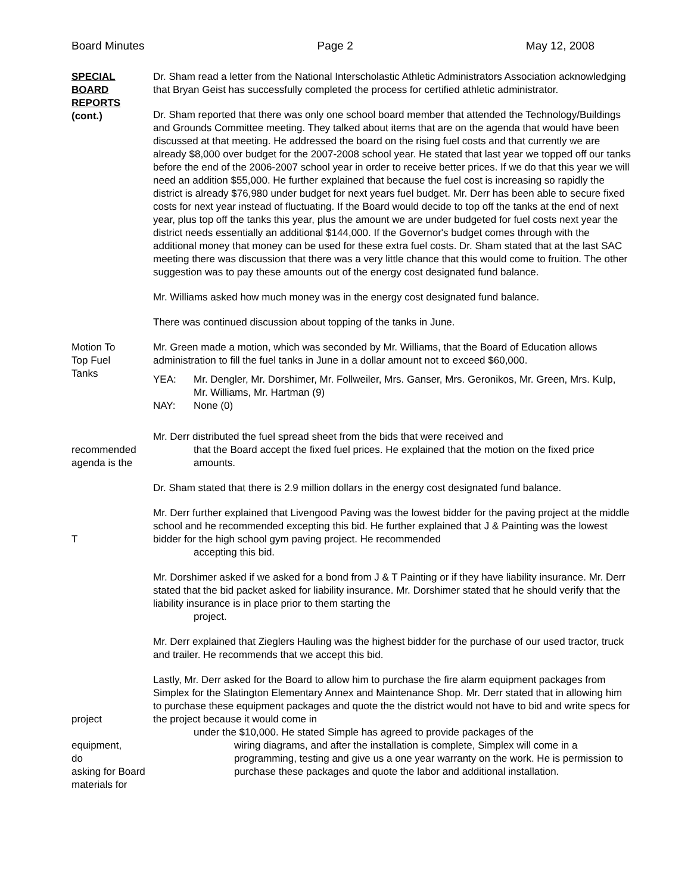Board Minutes Page 2 May 12, 2008
SPECIAL
BOARD
REPORTS
(cont.)
Dr. Sham read a letter from the National Interscholastic Athletic Administrators Association acknowledging that Bryan Geist has successfully completed the process for certified athletic administrator.
Dr. Sham reported that there was only one school board member that attended the Technology/Buildings and Grounds Committee meeting. They talked about items that are on the agenda that would have been discussed at that meeting. He addressed the board on the rising fuel costs and that currently we are already $8,000 over budget for the 2007-2008 school year. He stated that last year we topped off our tanks before the end of the 2006-2007 school year in order to receive better prices. If we do that this year we will need an addition $55,000. He further explained that because the fuel cost is increasing so rapidly the district is already $76,980 under budget for next years fuel budget. Mr. Derr has been able to secure fixed costs for next year instead of fluctuating. If the Board would decide to top off the tanks at the end of next year, plus top off the tanks this year, plus the amount we are under budgeted for fuel costs next year the district needs essentially an additional $144,000. If the Governor's budget comes through with the additional money that money can be used for these extra fuel costs. Dr. Sham stated that at the last SAC meeting there was discussion that there was a very little chance that this would come to fruition. The other suggestion was to pay these amounts out of the energy cost designated fund balance.
Mr. Williams asked how much money was in the energy cost designated fund balance.
There was continued discussion about topping of the tanks in June.
Motion To
Top Fuel
Tanks
Mr. Green made a motion, which was seconded by Mr. Williams, that the Board of Education allows administration to fill the fuel tanks in June in a dollar amount not to exceed $60,000.
YEA: Mr. Dengler, Mr. Dorshimer, Mr. Follweiler, Mrs. Ganser, Mrs. Geronikos, Mr. Green, Mrs. Kulp, Mr. Williams, Mr. Hartman (9)
NAY: None (0)
recommended
agenda is the
Mr. Derr distributed the fuel spread sheet from the bids that were received and
that the Board accept the fixed fuel prices. He explained that the motion on the fixed price amounts.
Dr. Sham stated that there is 2.9 million dollars in the energy cost designated fund balance.
T Mr. Derr further explained that Livengood Paving was the lowest bidder for the paving project at the middle school and he recommended excepting this bid. He further explained that J & Painting was the lowest bidder for the high school gym paving project. He recommended
accepting this bid.
Mr. Dorshimer asked if we asked for a bond from J & T Painting or if they have liability insurance. Mr. Derr stated that the bid packet asked for liability insurance. Mr. Dorshimer stated that he should verify that the liability insurance is in place prior to them starting the
project.
Mr. Derr explained that Zieglers Hauling was the highest bidder for the purchase of our used tractor, truck and trailer. He recommends that we accept this bid.
project
equipment,
do
asking for Board
materials for
Lastly, Mr. Derr asked for the Board to allow him to purchase the fire alarm equipment packages from Simplex for the Slatington Elementary Annex and Maintenance Shop. Mr. Derr stated that in allowing him to purchase these equipment packages and quote the the district would not have to bid and write specs for the project because it would come in
under the $10,000. He stated Simple has agreed to provide packages of the
wiring diagrams, and after the installation is complete, Simplex will come in a programming, testing and give us a one year warranty on the work. He is permission to purchase these packages and quote the labor and additional installation.